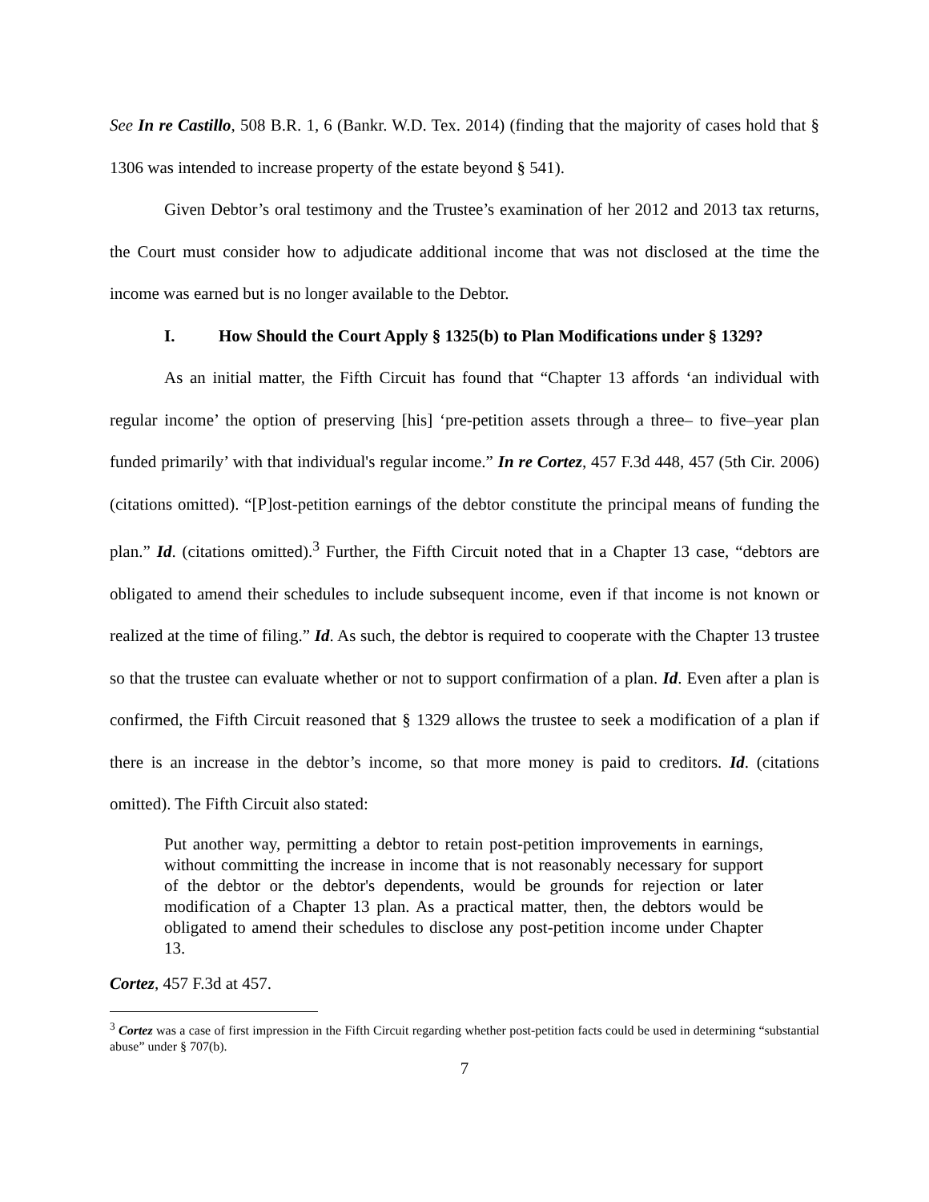See In re Castillo, 508 B.R. 1, 6 (Bankr. W.D. Tex. 2014) (finding that the majority of cases hold that § 1306 was intended to increase property of the estate beyond § 541).
Given Debtor’s oral testimony and the Trustee’s examination of her 2012 and 2013 tax returns, the Court must consider how to adjudicate additional income that was not disclosed at the time the income was earned but is no longer available to the Debtor.
I. How Should the Court Apply § 1325(b) to Plan Modifications under § 1329?
As an initial matter, the Fifth Circuit has found that “Chapter 13 affords ‘an individual with regular income’ the option of preserving [his] ‘pre-petition assets through a three– to five–year plan funded primarily’ with that individual's regular income.” In re Cortez, 457 F.3d 448, 457 (5th Cir. 2006) (citations omitted). “[P]ost-petition earnings of the debtor constitute the principal means of funding the plan.” Id. (citations omitted).<sup>3</sup> Further, the Fifth Circuit noted that in a Chapter 13 case, “debtors are obligated to amend their schedules to include subsequent income, even if that income is not known or realized at the time of filing.” Id. As such, the debtor is required to cooperate with the Chapter 13 trustee so that the trustee can evaluate whether or not to support confirmation of a plan. Id. Even after a plan is confirmed, the Fifth Circuit reasoned that § 1329 allows the trustee to seek a modification of a plan if there is an increase in the debtor’s income, so that more money is paid to creditors. Id. (citations omitted). The Fifth Circuit also stated:
Put another way, permitting a debtor to retain post-petition improvements in earnings, without committing the increase in income that is not reasonably necessary for support of the debtor or the debtor's dependents, would be grounds for rejection or later modification of a Chapter 13 plan. As a practical matter, then, the debtors would be obligated to amend their schedules to disclose any post-petition income under Chapter 13.
Cortez, 457 F.3d at 457.
<sup>3</sup> Cortez was a case of first impression in the Fifth Circuit regarding whether post-petition facts could be used in determining “substantial abuse” under § 707(b).
7